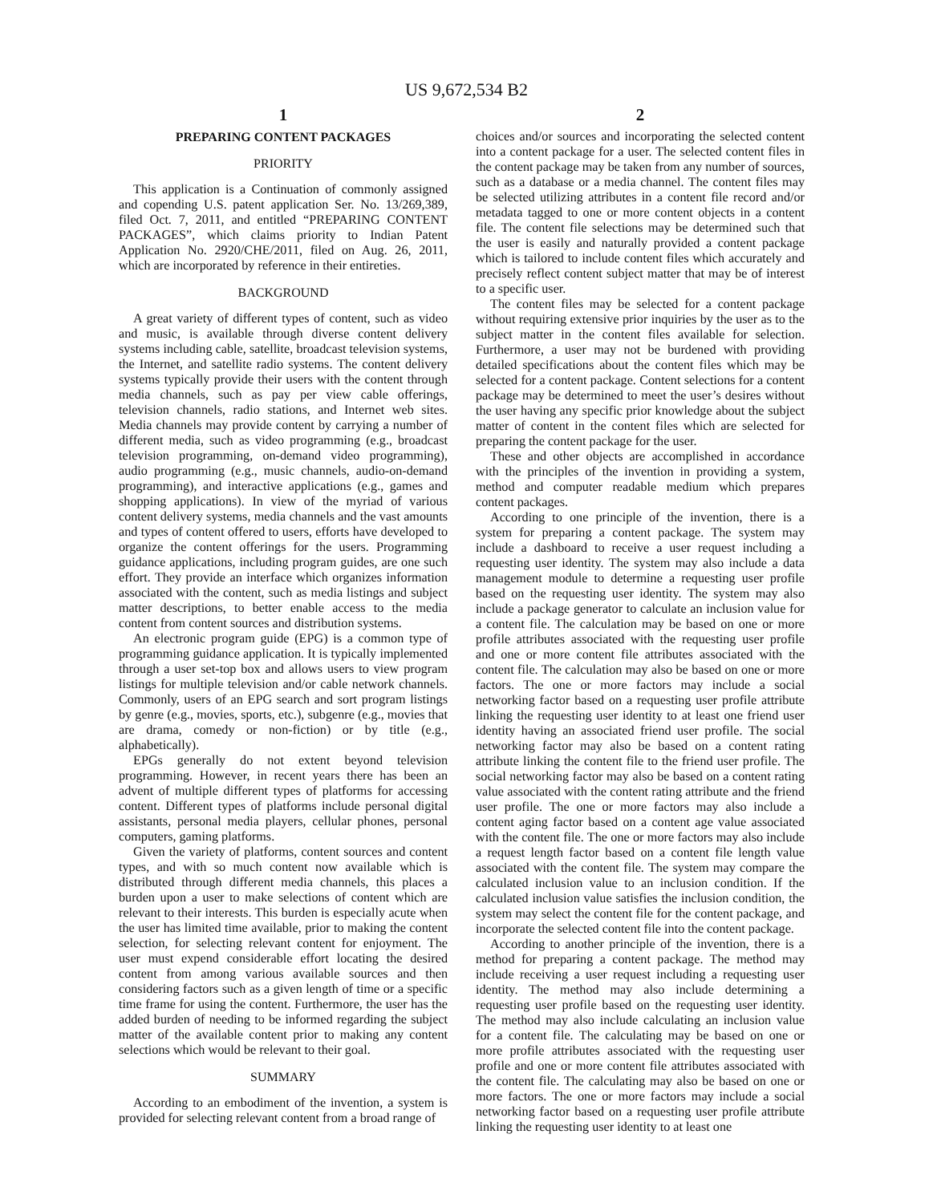US 9,672,534 B2
1
PREPARING CONTENT PACKAGES
PRIORITY
This application is a Continuation of commonly assigned and copending U.S. patent application Ser. No. 13/269,389, filed Oct. 7, 2011, and entitled “PREPARING CONTENT PACKAGES”, which claims priority to Indian Patent Application No. 2920/CHE/2011, filed on Aug. 26, 2011, which are incorporated by reference in their entireties.
BACKGROUND
A great variety of different types of content, such as video and music, is available through diverse content delivery systems including cable, satellite, broadcast television systems, the Internet, and satellite radio systems. The content delivery systems typically provide their users with the content through media channels, such as pay per view cable offerings, television channels, radio stations, and Internet web sites. Media channels may provide content by carrying a number of different media, such as video programming (e.g., broadcast television programming, on-demand video programming), audio programming (e.g., music channels, audio-on-demand programming), and interactive applications (e.g., games and shopping applications). In view of the myriad of various content delivery systems, media channels and the vast amounts and types of content offered to users, efforts have developed to organize the content offerings for the users. Programming guidance applications, including program guides, are one such effort. They provide an interface which organizes information associated with the content, such as media listings and subject matter descriptions, to better enable access to the media content from content sources and distribution systems.
An electronic program guide (EPG) is a common type of programming guidance application. It is typically implemented through a user set-top box and allows users to view program listings for multiple television and/or cable network channels. Commonly, users of an EPG search and sort program listings by genre (e.g., movies, sports, etc.), subgenre (e.g., movies that are drama, comedy or non-fiction) or by title (e.g., alphabetically).
EPGs generally do not extent beyond television programming. However, in recent years there has been an advent of multiple different types of platforms for accessing content. Different types of platforms include personal digital assistants, personal media players, cellular phones, personal computers, gaming platforms.
Given the variety of platforms, content sources and content types, and with so much content now available which is distributed through different media channels, this places a burden upon a user to make selections of content which are relevant to their interests. This burden is especially acute when the user has limited time available, prior to making the content selection, for selecting relevant content for enjoyment. The user must expend considerable effort locating the desired content from among various available sources and then considering factors such as a given length of time or a specific time frame for using the content. Furthermore, the user has the added burden of needing to be informed regarding the subject matter of the available content prior to making any content selections which would be relevant to their goal.
SUMMARY
According to an embodiment of the invention, a system is provided for selecting relevant content from a broad range of
2
choices and/or sources and incorporating the selected content into a content package for a user. The selected content files in the content package may be taken from any number of sources, such as a database or a media channel. The content files may be selected utilizing attributes in a content file record and/or metadata tagged to one or more content objects in a content file. The content file selections may be determined such that the user is easily and naturally provided a content package which is tailored to include content files which accurately and precisely reflect content subject matter that may be of interest to a specific user.
The content files may be selected for a content package without requiring extensive prior inquiries by the user as to the subject matter in the content files available for selection. Furthermore, a user may not be burdened with providing detailed specifications about the content files which may be selected for a content package. Content selections for a content package may be determined to meet the user’s desires without the user having any specific prior knowledge about the subject matter of content in the content files which are selected for preparing the content package for the user.
These and other objects are accomplished in accordance with the principles of the invention in providing a system, method and computer readable medium which prepares content packages.
According to one principle of the invention, there is a system for preparing a content package. The system may include a dashboard to receive a user request including a requesting user identity. The system may also include a data management module to determine a requesting user profile based on the requesting user identity. The system may also include a package generator to calculate an inclusion value for a content file. The calculation may be based on one or more profile attributes associated with the requesting user profile and one or more content file attributes associated with the content file. The calculation may also be based on one or more factors. The one or more factors may include a social networking factor based on a requesting user profile attribute linking the requesting user identity to at least one friend user identity having an associated friend user profile. The social networking factor may also be based on a content rating attribute linking the content file to the friend user profile. The social networking factor may also be based on a content rating value associated with the content rating attribute and the friend user profile. The one or more factors may also include a content aging factor based on a content age value associated with the content file. The one or more factors may also include a request length factor based on a content file length value associated with the content file. The system may compare the calculated inclusion value to an inclusion condition. If the calculated inclusion value satisfies the inclusion condition, the system may select the content file for the content package, and incorporate the selected content file into the content package.
According to another principle of the invention, there is a method for preparing a content package. The method may include receiving a user request including a requesting user identity. The method may also include determining a requesting user profile based on the requesting user identity. The method may also include calculating an inclusion value for a content file. The calculating may be based on one or more profile attributes associated with the requesting user profile and one or more content file attributes associated with the content file. The calculating may also be based on one or more factors. The one or more factors may include a social networking factor based on a requesting user profile attribute linking the requesting user identity to at least one